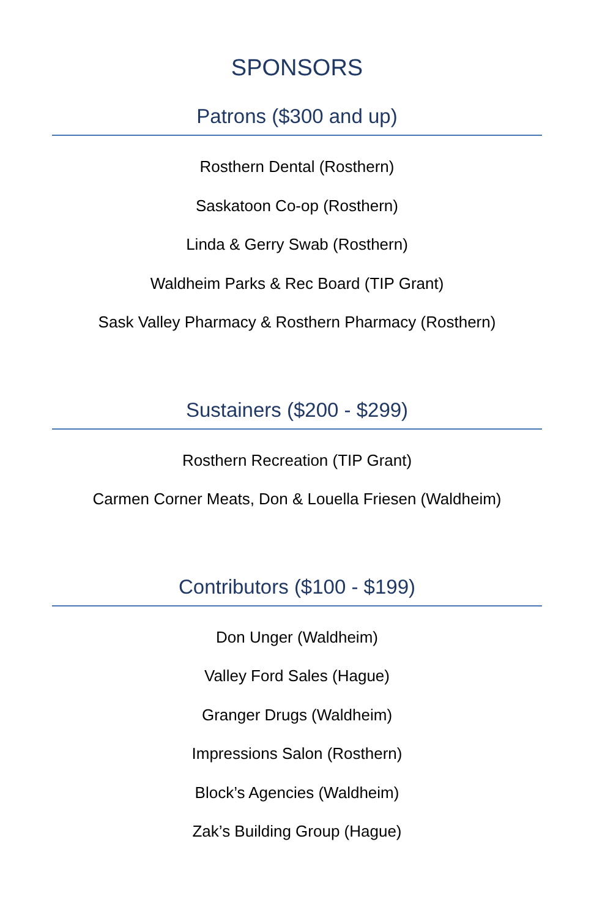SPONSORS
Patrons ($300 and up)
Rosthern Dental (Rosthern)
Saskatoon Co-op (Rosthern)
Linda & Gerry Swab (Rosthern)
Waldheim Parks & Rec Board (TIP Grant)
Sask Valley Pharmacy & Rosthern Pharmacy (Rosthern)
Sustainers ($200 - $299)
Rosthern Recreation (TIP Grant)
Carmen Corner Meats, Don & Louella Friesen (Waldheim)
Contributors ($100 - $199)
Don Unger (Waldheim)
Valley Ford Sales (Hague)
Granger Drugs (Waldheim)
Impressions Salon (Rosthern)
Block’s Agencies (Waldheim)
Zak’s Building Group (Hague)